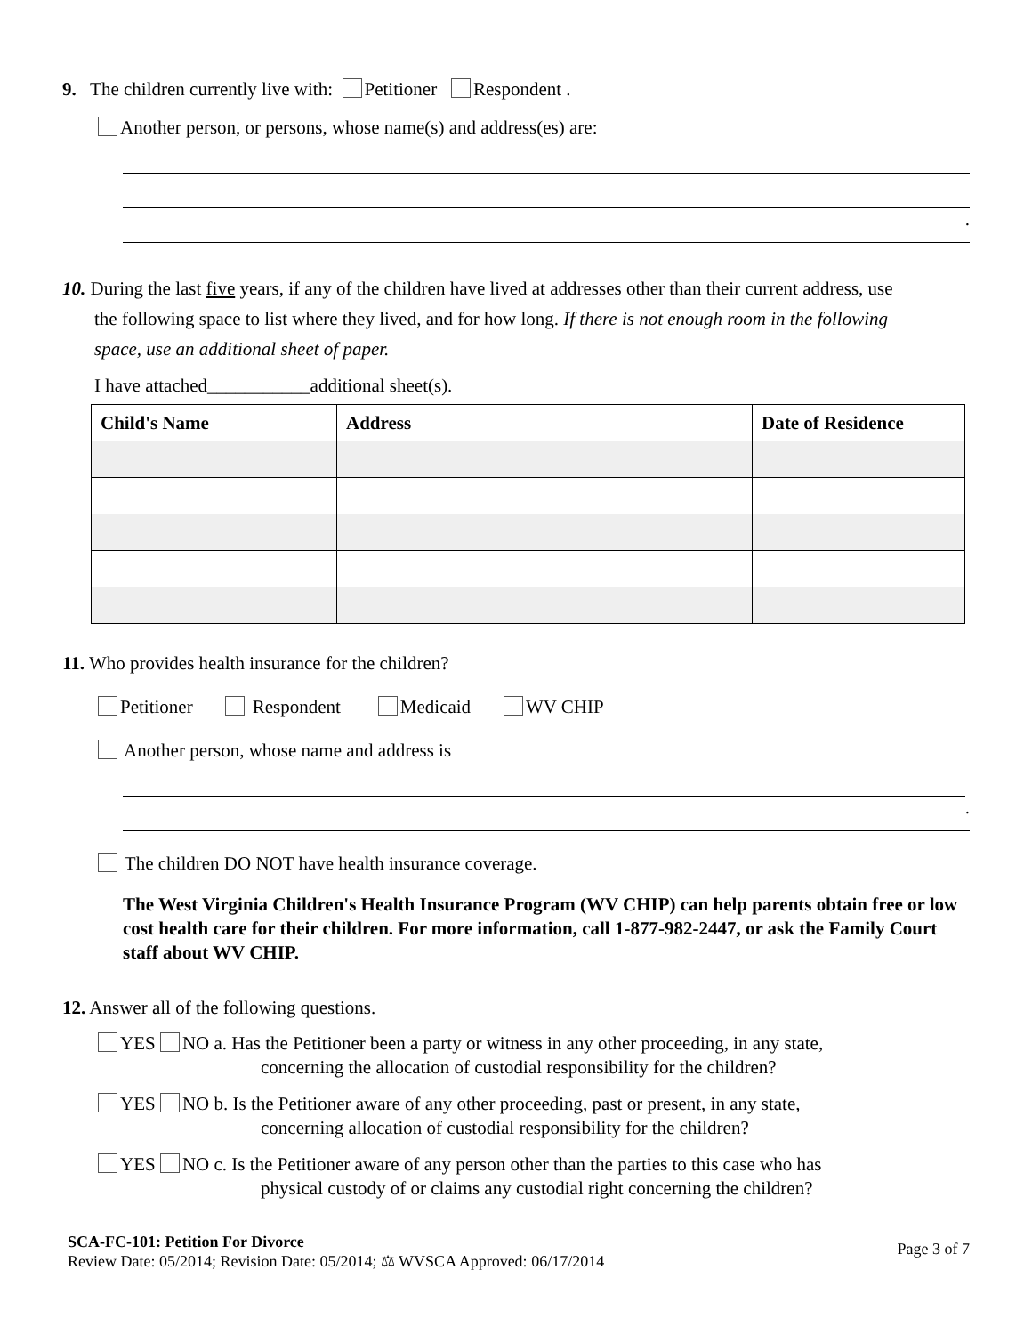9. The children currently live with: Petitioner Respondent .
Another person, or persons, whose name(s) and address(es) are:
.
10. During the last five years, if any of the children have lived at addresses other than their current address, use
the following space to list where they lived, and for how long. If there is not enough room in the following
space, use an additional sheet of paper.
I have attached___________additional sheet(s).
| Child's Name | Address | Date of Residence |
| --- | --- | --- |
11. Who provides health insurance for the children?
Petitioner Respondent Medicaid WV CHIP
Another person, whose name and address is
.
The children DO NOT have health insurance coverage.
The West Virginia Children's Health Insurance Program (WV CHIP) can help parents obtain free or low cost health care for their children. For more information, call 1-877-982-2447, or ask the Family Court staff about WV CHIP.
12. Answer all of the following questions.
YES NO a. Has the Petitioner been a party or witness in any other proceeding, in any state,
concerning the allocation of custodial responsibility for the children?
YES NO b. Is the Petitioner aware of any other proceeding, past or present, in any state,
concerning allocation of custodial responsibility for the children?
YES NO c. Is the Petitioner aware of any person other than the parties to this case who has
physical custody of or claims any custodial right concerning the children?
SCA-FC-101: Petition For Divorce
Review Date: 05/2014; Revision Date: 05/2014; ⚖ WVSCA Approved: 06/17/2014
Page 3 of 7